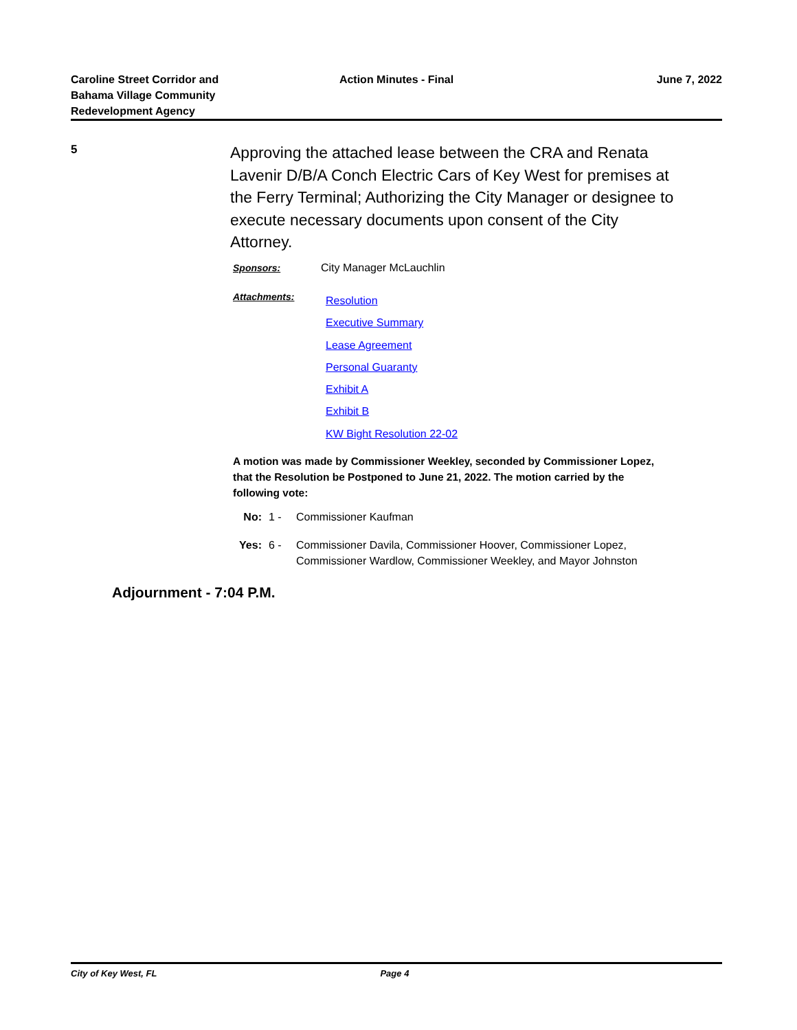Caroline Street Corridor and Bahama Village Community Redevelopment Agency
Action Minutes - Final June 7, 2022
5
Approving the attached lease between the CRA and Renata Lavenir D/B/A Conch Electric Cars of Key West for premises at the Ferry Terminal; Authorizing the City Manager or designee to execute necessary documents upon consent of the City Attorney.
Sponsors: City Manager McLauchlin
Attachments:
Resolution
Executive Summary
Lease Agreement
Personal Guaranty
Exhibit A
Exhibit B
KW Bight Resolution 22-02
A motion was made by Commissioner Weekley, seconded by Commissioner Lopez, that the Resolution be Postponed to June 21, 2022. The motion carried by the following vote:
No: 1 - Commissioner Kaufman
Yes: 6 - Commissioner Davila, Commissioner Hoover, Commissioner Lopez,
Commissioner Wardlow, Commissioner Weekley, and Mayor Johnston
Adjournment - 7:04 P.M.
City of Key West, FL Page 4